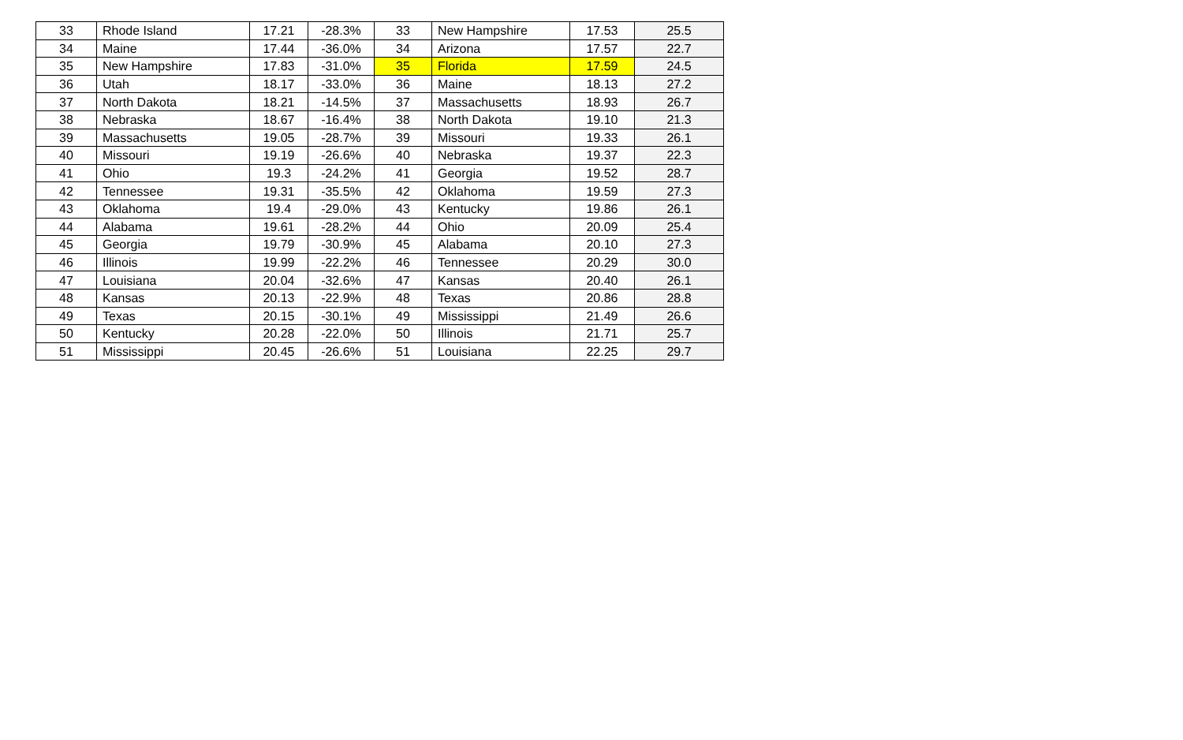| 33 | Rhode Island | 17.21 | -28.3% | 33 | New Hampshire | 17.53 | 25.5 |
| 34 | Maine | 17.44 | -36.0% | 34 | Arizona | 17.57 | 22.7 |
| 35 | New Hampshire | 17.83 | -31.0% | 35 | Florida | 17.59 | 24.5 |
| 36 | Utah | 18.17 | -33.0% | 36 | Maine | 18.13 | 27.2 |
| 37 | North Dakota | 18.21 | -14.5% | 37 | Massachusetts | 18.93 | 26.7 |
| 38 | Nebraska | 18.67 | -16.4% | 38 | North Dakota | 19.10 | 21.3 |
| 39 | Massachusetts | 19.05 | -28.7% | 39 | Missouri | 19.33 | 26.1 |
| 40 | Missouri | 19.19 | -26.6% | 40 | Nebraska | 19.37 | 22.3 |
| 41 | Ohio | 19.3 | -24.2% | 41 | Georgia | 19.52 | 28.7 |
| 42 | Tennessee | 19.31 | -35.5% | 42 | Oklahoma | 19.59 | 27.3 |
| 43 | Oklahoma | 19.4 | -29.0% | 43 | Kentucky | 19.86 | 26.1 |
| 44 | Alabama | 19.61 | -28.2% | 44 | Ohio | 20.09 | 25.4 |
| 45 | Georgia | 19.79 | -30.9% | 45 | Alabama | 20.10 | 27.3 |
| 46 | Illinois | 19.99 | -22.2% | 46 | Tennessee | 20.29 | 30.0 |
| 47 | Louisiana | 20.04 | -32.6% | 47 | Kansas | 20.40 | 26.1 |
| 48 | Kansas | 20.13 | -22.9% | 48 | Texas | 20.86 | 28.8 |
| 49 | Texas | 20.15 | -30.1% | 49 | Mississippi | 21.49 | 26.6 |
| 50 | Kentucky | 20.28 | -22.0% | 50 | Illinois | 21.71 | 25.7 |
| 51 | Mississippi | 20.45 | -26.6% | 51 | Louisiana | 22.25 | 29.7 |